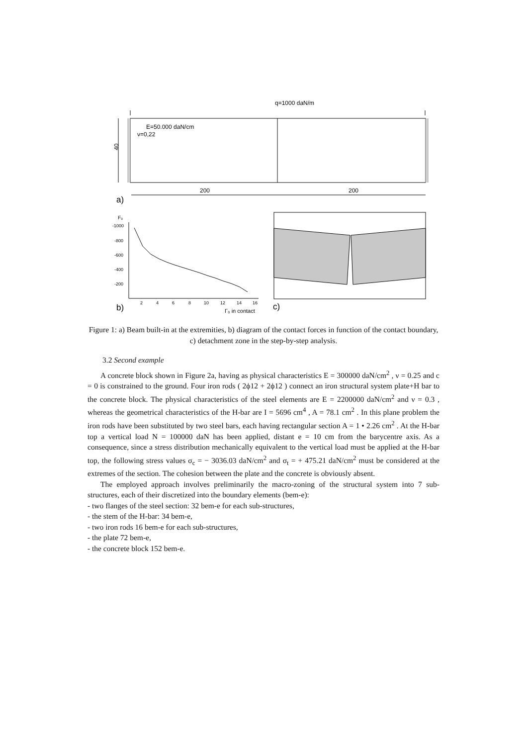q=1000 daN/m
E=50.000 daN/cm
ν=0,22
40
200
200
a)
F₀
-1000
-800
-600
-400
-200
2
4
6
8
10
12
14
16
Γ₀ in contact
b)
c)
Figure 1: a) Beam built-in at the extremities, b) diagram of the contact forces in function of the contact boundary, c) detachment zone in the step-by-step analysis.
3.2 Second example
A concrete block shown in Figure 2a, having as physical characteristics E = 300000 daN/cm<sup>2</sup> , ν = 0.25 and c = 0 is constrained to the ground. Four iron rods ( 2ϕ12 + 2ϕ12 ) connect an iron structural system plate+H bar to the concrete block. The physical characteristics of the steel elements are E = 2200000 daN/cm<sup>2</sup> and ν = 0.3 , whereas the geometrical characteristics of the H-bar are I = 5696 cm<sup>4</sup> , A = 78.1 cm<sup>2</sup> . In this plane problem the iron rods have been substituted by two steel bars, each having rectangular section A = 1 • 2.26 cm<sup>2</sup> . At the H-bar top a vertical load N = 100000 daN has been applied, distant e = 10 cm from the barycentre axis. As a consequence, since a stress distribution mechanically equivalent to the vertical load must be applied at the H-bar top, the following stress values σ<sub>c</sub> = − 3036.03 daN/cm<sup>2</sup> and σ<sub>t</sub> = + 475.21 daN/cm<sup>2</sup> must be considered at the extremes of the section. The cohesion between the plate and the concrete is obviously absent.
The employed approach involves preliminarily the macro-zoning of the structural system into 7 sub-structures, each of their discretized into the boundary elements (bem-e):
- two flanges of the steel section: 32 bem-e for each sub-structures,
- the stem of the H-bar: 34 bem-e,
- two iron rods 16 bem-e for each sub-structures,
- the plate 72 bem-e,
- the concrete block 152 bem-e.